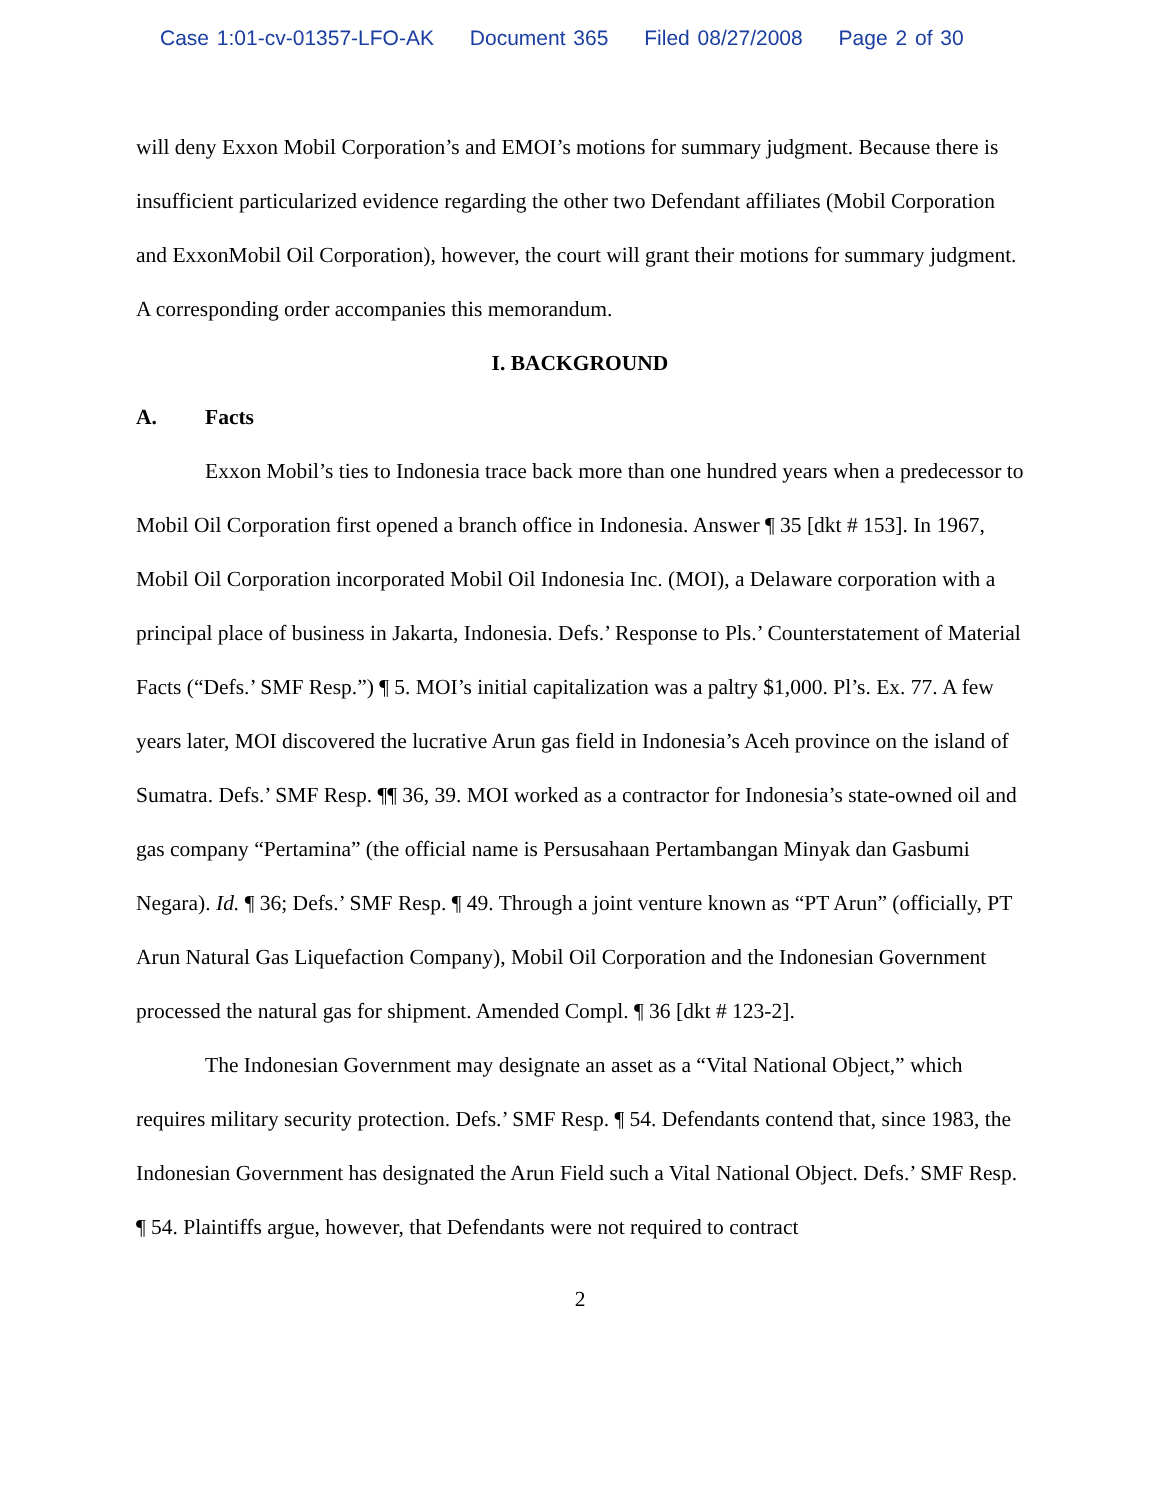Case 1:01-cv-01357-LFO-AK Document 365 Filed 08/27/2008 Page 2 of 30
will deny Exxon Mobil Corporation’s and EMOI’s motions for summary judgment. Because there is insufficient particularized evidence regarding the other two Defendant affiliates (Mobil Corporation and ExxonMobil Oil Corporation), however, the court will grant their motions for summary judgment. A corresponding order accompanies this memorandum.
I. BACKGROUND
A. Facts
Exxon Mobil’s ties to Indonesia trace back more than one hundred years when a predecessor to Mobil Oil Corporation first opened a branch office in Indonesia. Answer ¶ 35 [dkt # 153]. In 1967, Mobil Oil Corporation incorporated Mobil Oil Indonesia Inc. (MOI), a Delaware corporation with a principal place of business in Jakarta, Indonesia. Defs.’ Response to Pls.’ Counterstatement of Material Facts (“Defs.’ SMF Resp.”) ¶ 5. MOI’s initial capitalization was a paltry $1,000. Pl’s. Ex. 77. A few years later, MOI discovered the lucrative Arun gas field in Indonesia’s Aceh province on the island of Sumatra. Defs.’ SMF Resp. ¶¶ 36, 39. MOI worked as a contractor for Indonesia’s state-owned oil and gas company “Pertamina” (the official name is Persusahaan Pertambangan Minyak dan Gasbumi Negara). Id. ¶ 36; Defs.’ SMF Resp. ¶ 49. Through a joint venture known as “PT Arun” (officially, PT Arun Natural Gas Liquefaction Company), Mobil Oil Corporation and the Indonesian Government processed the natural gas for shipment. Amended Compl. ¶ 36 [dkt # 123-2].
The Indonesian Government may designate an asset as a “Vital National Object,” which requires military security protection. Defs.’ SMF Resp. ¶ 54. Defendants contend that, since 1983, the Indonesian Government has designated the Arun Field such a Vital National Object. Defs.’ SMF Resp. ¶ 54. Plaintiffs argue, however, that Defendants were not required to contract
2